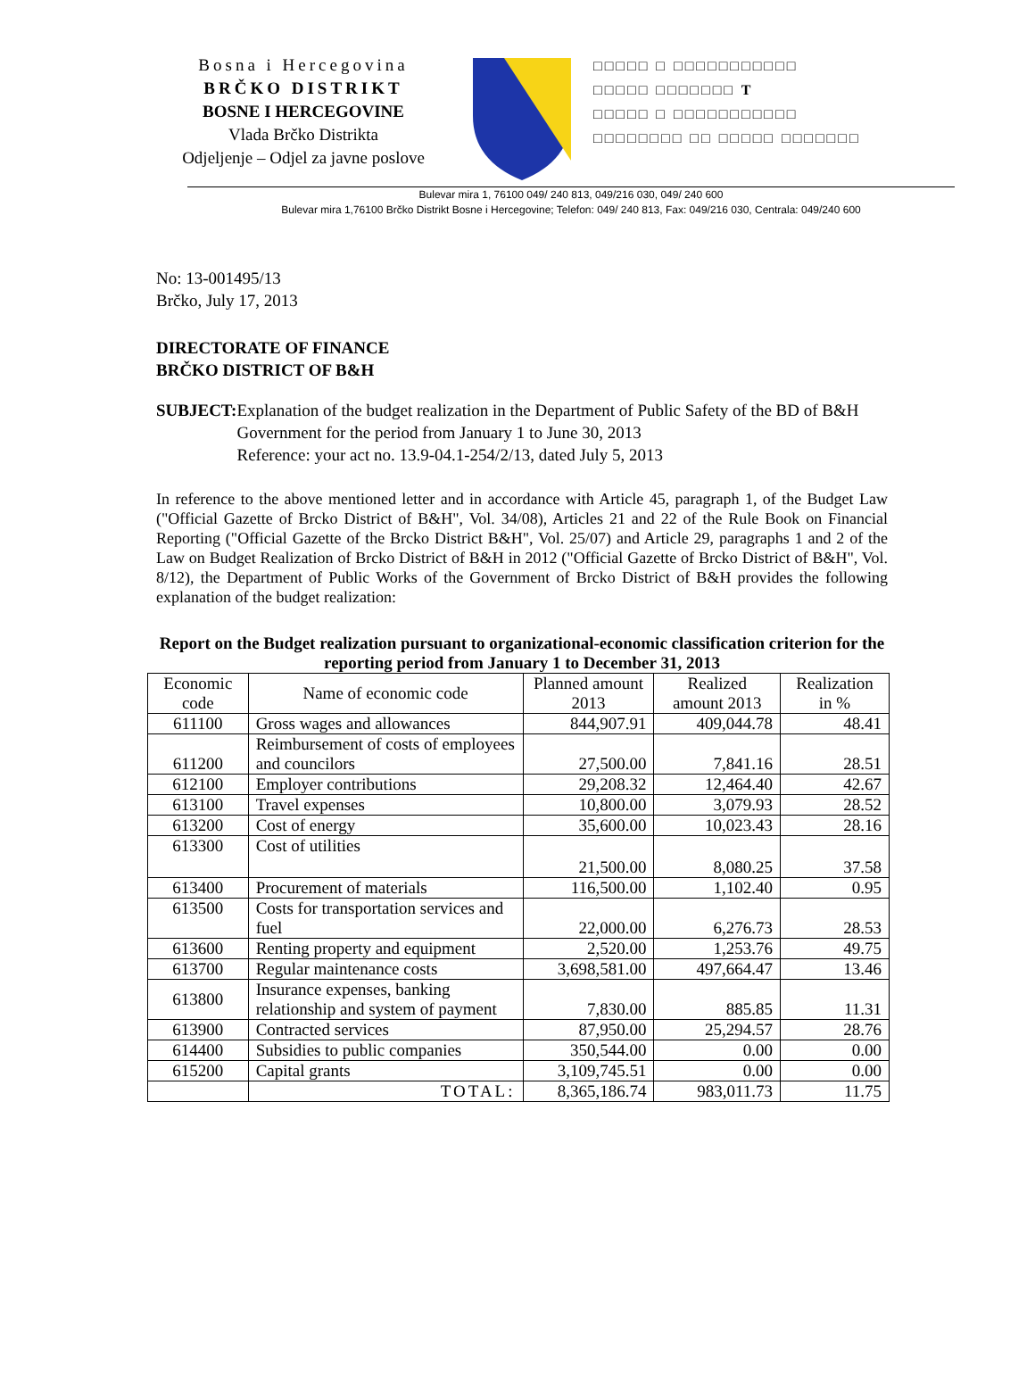Bosna i Hercegovina
BRČKO DISTRIKT
BOSNE I HERCEGOVINE
Vlada Brčko Distrikta
Odjeljenje – Odjel za javne poslove
□□□□□ □ □□□□□□□□□□□
□□□□□ □□□□□□□ T
□□□□□ □ □□□□□□□□□□□
□□□□□□□□ □□ □□□□□ □□□□□□□
Bulevar mira 1, 76100 049/ 240 813, 049/216 030, 049/ 240 600
Bulevar mira 1,76100 Brčko Distrikt Bosne i Hercegovine; Telefon: 049/ 240 813, Fax: 049/216 030, Centrala: 049/240 600
No: 13-001495/13
Brčko, July 17, 2013
DIRECTORATE OF FINANCE
BRČKO DISTRICT OF B&H
SUBJECT: Explanation of the budget realization in the Department of Public Safety of the BD of B&H Government for the period from January 1 to June 30, 2013
Reference: your act no. 13.9-04.1-254/2/13, dated July 5, 2013
In reference to the above mentioned letter and in accordance with Article 45, paragraph 1, of the Budget Law ("Official Gazette of Brcko District of B&H", Vol. 34/08), Articles 21 and 22 of the Rule Book on Financial Reporting ("Official Gazette of the Brcko District B&H", Vol. 25/07) and Article 29, paragraphs 1 and 2 of the Law on Budget Realization of Brcko District of B&H in 2012 ("Official Gazette of Brcko District of B&H", Vol. 8/12), the Department of Public Works of the Government of Brcko District of B&H provides the following explanation of the budget realization:
Report on the Budget realization pursuant to organizational-economic classification criterion for the reporting period from January 1 to December 31, 2013
| Economic code | Name of economic code | Planned amount 2013 | Realized amount 2013 | Realization in % |
| --- | --- | --- | --- | --- |
| 611100 | Gross wages and allowances | 844,907.91 | 409,044.78 | 48.41 |
| 611200 | Reimbursement of costs of employees and councilors | 27,500.00 | 7,841.16 | 28.51 |
| 612100 | Employer contributions | 29,208.32 | 12,464.40 | 42.67 |
| 613100 | Travel expenses | 10,800.00 | 3,079.93 | 28.52 |
| 613200 | Cost of energy | 35,600.00 | 10,023.43 | 28.16 |
| 613300 | Cost of utilities | 21,500.00 | 8,080.25 | 37.58 |
| 613400 | Procurement of materials | 116,500.00 | 1,102.40 | 0.95 |
| 613500 | Costs for transportation services and fuel | 22,000.00 | 6,276.73 | 28.53 |
| 613600 | Renting property and equipment | 2,520.00 | 1,253.76 | 49.75 |
| 613700 | Regular maintenance costs | 3,698,581.00 | 497,664.47 | 13.46 |
| 613800 | Insurance expenses, banking relationship and system of payment | 7,830.00 | 885.85 | 11.31 |
| 613900 | Contracted services | 87,950.00 | 25,294.57 | 28.76 |
| 614400 | Subsidies to public companies | 350,544.00 | 0.00 | 0.00 |
| 615200 | Capital grants | 3,109,745.51 | 0.00 | 0.00 |
| | TOTAL: | 8,365,186.74 | 983,011.73 | 11.75 |